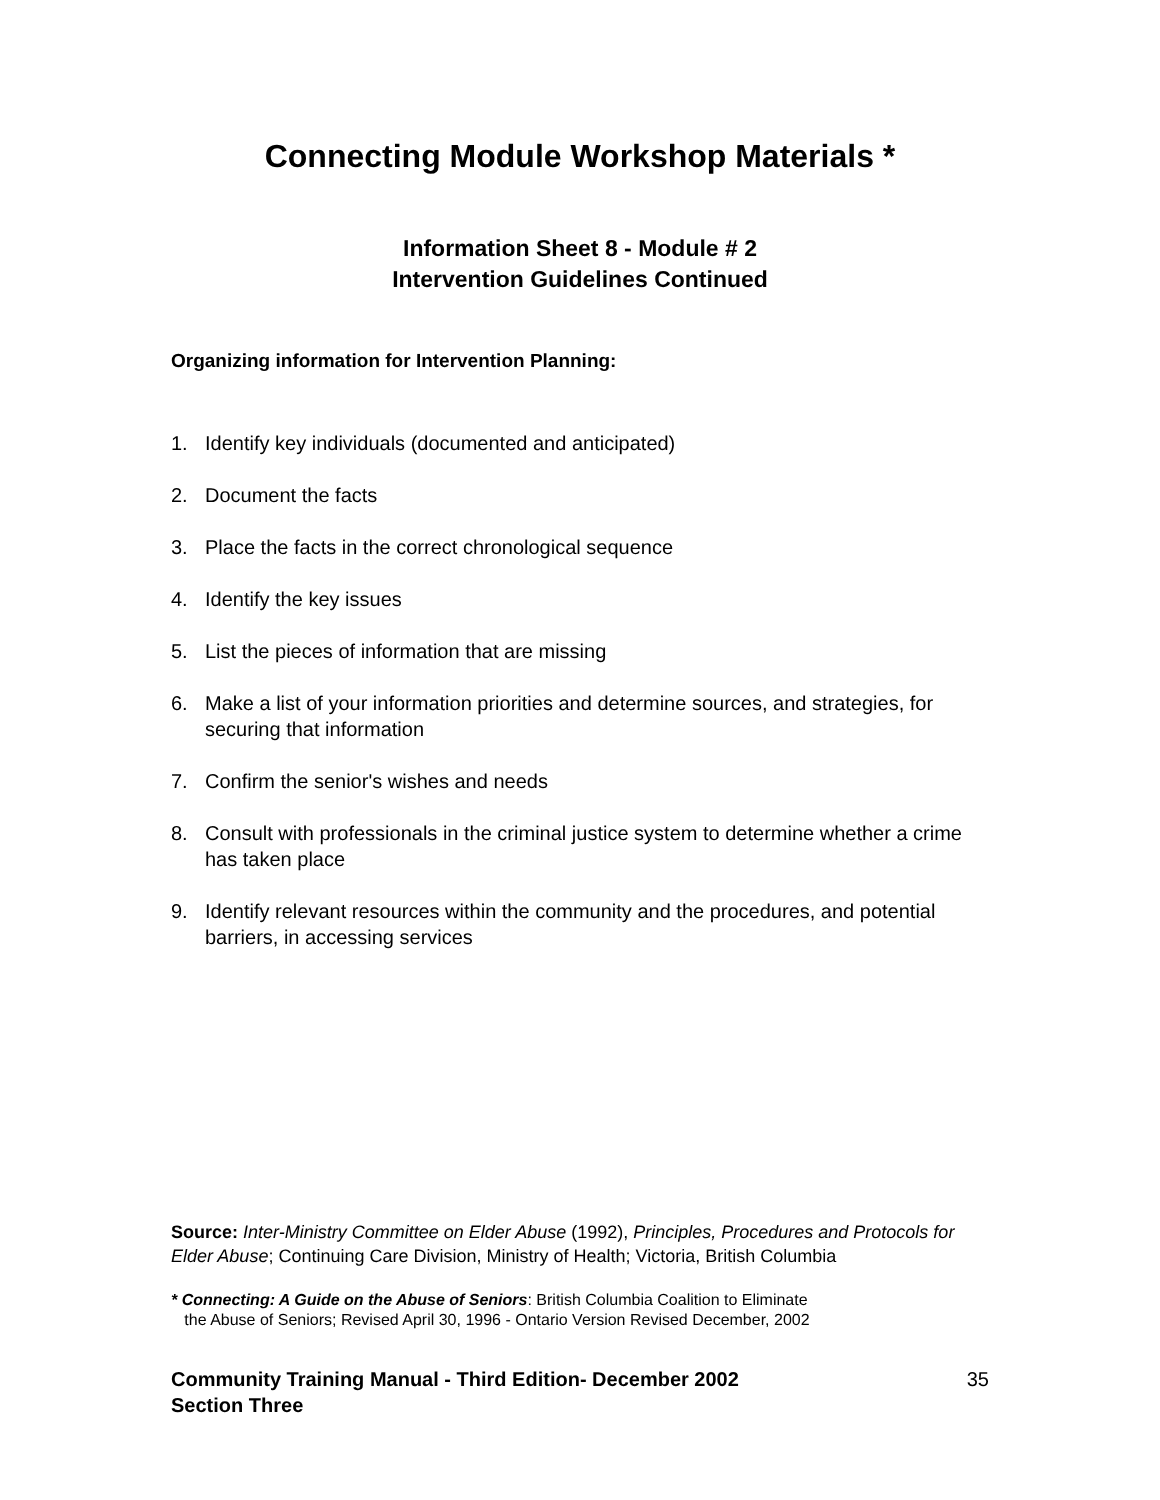Connecting Module Workshop Materials *
Information Sheet 8 - Module # 2
Intervention Guidelines Continued
Organizing information for Intervention Planning:
1. Identify key individuals (documented and anticipated)
2. Document the facts
3. Place the facts in the correct chronological sequence
4. Identify the key issues
5. List the pieces of information that are missing
6. Make a list of your information priorities and determine sources, and strategies, for securing that information
7. Confirm the senior's wishes and needs
8. Consult with professionals in the criminal justice system to determine whether a crime has taken place
9. Identify relevant resources within the community and the procedures, and potential barriers, in accessing services
Source: Inter-Ministry Committee on Elder Abuse (1992), Principles, Procedures and Protocols for Elder Abuse; Continuing Care Division, Ministry of Health; Victoria, British Columbia
* Connecting: A Guide on the Abuse of Seniors: British Columbia Coalition to Eliminate
the Abuse of Seniors; Revised April 30, 1996 - Ontario Version Revised December, 2002
Community Training Manual - Third Edition- December 2002
Section Three 35